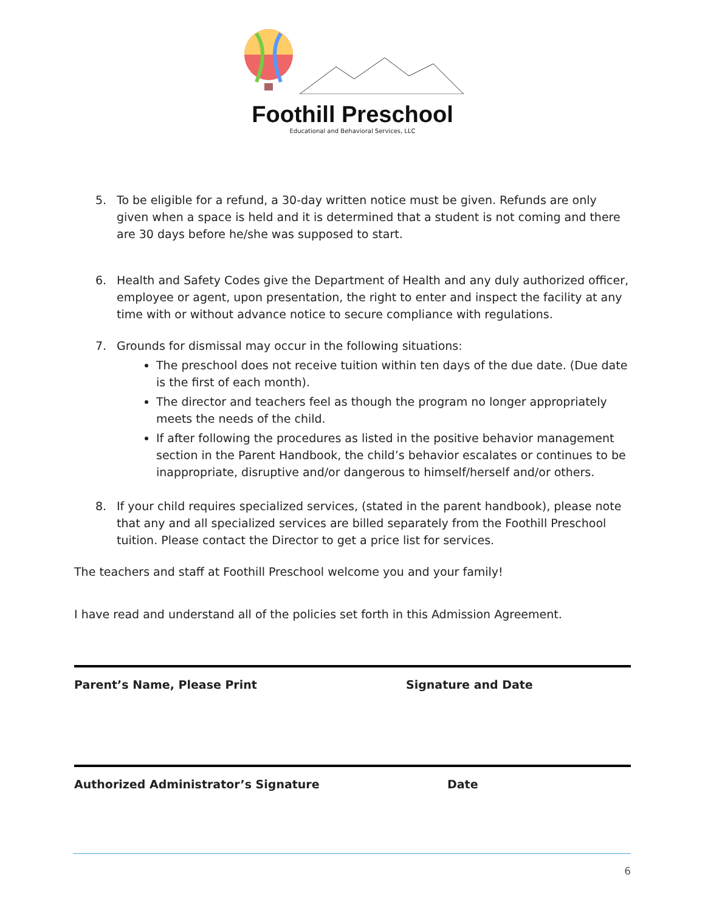Foothill Preschool
Educational and Behavioral Services, LLC
5. To be eligible for a refund, a 30-day written notice must be given. Refunds are only given when a space is held and it is determined that a student is not coming and there are 30 days before he/she was supposed to start.
6. Health and Safety Codes give the Department of Health and any duly authorized officer, employee or agent, upon presentation, the right to enter and inspect the facility at any time with or without advance notice to secure compliance with regulations.
7. Grounds for dismissal may occur in the following situations:
The preschool does not receive tuition within ten days of the due date. (Due date is the first of each month).
The director and teachers feel as though the program no longer appropriately meets the needs of the child.
If after following the procedures as listed in the positive behavior management section in the Parent Handbook, the child’s behavior escalates or continues to be inappropriate, disruptive and/or dangerous to himself/herself and/or others.
8. If your child requires specialized services, (stated in the parent handbook), please note that any and all specialized services are billed separately from the Foothill Preschool tuition. Please contact the Director to get a price list for services.
The teachers and staff at Foothill Preschool welcome you and your family!
I have read and understand all of the policies set forth in this Admission Agreement.
Parent’s Name, Please Print Signature and Date
Authorized Administrator’s Signature Date
6